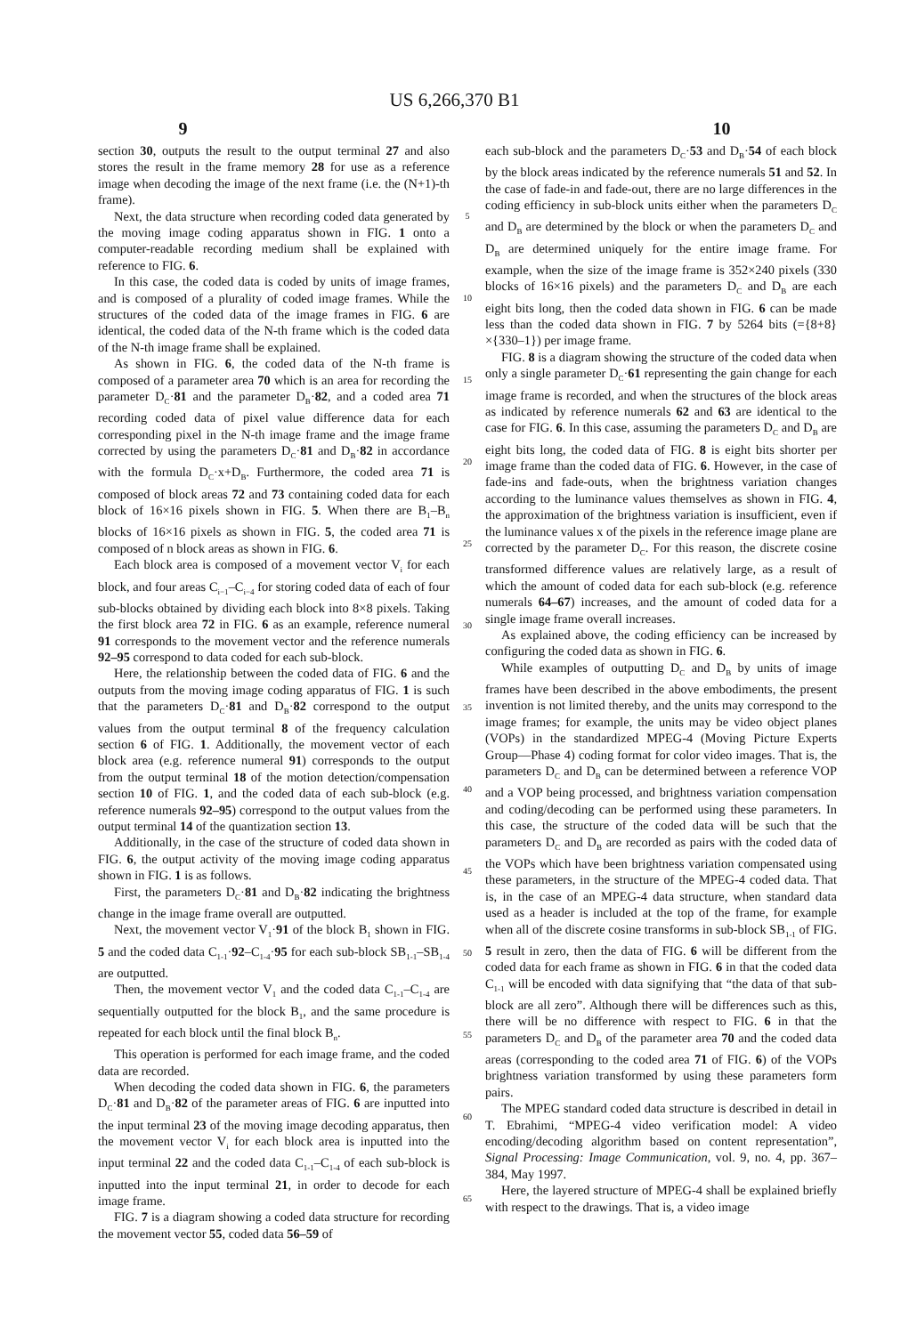US 6,266,370 B1
9 10
section 30, outputs the result to the output terminal 27 and also stores the result in the frame memory 28 for use as a reference image when decoding the image of the next frame (i.e. the (N+1)-th frame).
Next, the data structure when recording coded data generated by the moving image coding apparatus shown in FIG. 1 onto a computer-readable recording medium shall be explained with reference to FIG. 6.
In this case, the coded data is coded by units of image frames, and is composed of a plurality of coded image frames. While the structures of the coded data of the image frames in FIG. 6 are identical, the coded data of the N-th frame which is the coded data of the N-th image frame shall be explained.
As shown in FIG. 6, the coded data of the N-th frame is composed of a parameter area 70 which is an area for recording the parameter D<sub>C</sub>·81 and the parameter D<sub>B</sub>·82, and a coded area 71 recording coded data of pixel value difference data for each corresponding pixel in the N-th image frame and the image frame corrected by using the parameters D<sub>C</sub>·81 and D<sub>B</sub>·82 in accordance with the formula D<sub>C</sub>·x+D<sub>B</sub>. Furthermore, the coded area 71 is composed of block areas 72 and 73 containing coded data for each block of 16×16 pixels shown in FIG. 5. When there are B<sub>1</sub>–B<sub>n</sub> blocks of 16×16 pixels as shown in FIG. 5, the coded area 71 is composed of n block areas as shown in FIG. 6.
Each block area is composed of a movement vector V<sub>i</sub> for each block, and four areas C<sub>i−1</sub>–C<sub>i−4</sub> for storing coded data of each of four sub-blocks obtained by dividing each block into 8×8 pixels. Taking the first block area 72 in FIG. 6 as an example, reference numeral 91 corresponds to the movement vector and the reference numerals 92–95 correspond to data coded for each sub-block.
Here, the relationship between the coded data of FIG. 6 and the outputs from the moving image coding apparatus of FIG. 1 is such that the parameters D<sub>C</sub>·81 and D<sub>B</sub>·82 correspond to the output values from the output terminal 8 of the frequency calculation section 6 of FIG. 1. Additionally, the movement vector of each block area (e.g. reference numeral 91) corresponds to the output from the output terminal 18 of the motion detection/compensation section 10 of FIG. 1, and the coded data of each sub-block (e.g. reference numerals 92–95) correspond to the output values from the output terminal 14 of the quantization section 13.
Additionally, in the case of the structure of coded data shown in FIG. 6, the output activity of the moving image coding apparatus shown in FIG. 1 is as follows.
First, the parameters D<sub>C</sub>·81 and D<sub>B</sub>·82 indicating the brightness change in the image frame overall are outputted.
Next, the movement vector V<sub>1</sub>·91 of the block B<sub>1</sub> shown in FIG. 5 and the coded data C<sub>1-1</sub>·92–C<sub>1-4</sub>·95 for each sub-block SB<sub>1-1</sub>–SB<sub>1-4</sub> are outputted.
Then, the movement vector V<sub>1</sub> and the coded data C<sub>1-1</sub>–C<sub>1-4</sub> are sequentially outputted for the block B<sub>1</sub>, and the same procedure is repeated for each block until the final block B<sub>n</sub>.
This operation is performed for each image frame, and the coded data are recorded.
When decoding the coded data shown in FIG. 6, the parameters D<sub>C</sub>·81 and D<sub>B</sub>·82 of the parameter areas of FIG. 6 are inputted into the input terminal 23 of the moving image decoding apparatus, then the movement vector V<sub>i</sub> for each block area is inputted into the input terminal 22 and the coded data C<sub>1-1</sub>–C<sub>1-4</sub> of each sub-block is inputted into the input terminal 21, in order to decode for each image frame.
FIG. 7 is a diagram showing a coded data structure for recording the movement vector 55, coded data 56–59 of
5
10
15
20
25
30
35
40
45
50
55
60
65
each sub-block and the parameters D<sub>C</sub>·53 and D<sub>B</sub>·54 of each block by the block areas indicated by the reference numerals 51 and 52. In the case of fade-in and fade-out, there are no large differences in the coding efficiency in sub-block units either when the parameters D<sub>C</sub> and D<sub>B</sub> are determined by the block or when the parameters D<sub>C</sub> and D<sub>B</sub> are determined uniquely for the entire image frame. For example, when the size of the image frame is 352×240 pixels (330 blocks of 16×16 pixels) and the parameters D<sub>C</sub> and D<sub>B</sub> are each eight bits long, then the coded data shown in FIG. 6 can be made less than the coded data shown in FIG. 7 by 5264 bits (={8+8}×{330–1}) per image frame.
FIG. 8 is a diagram showing the structure of the coded data when only a single parameter D<sub>C</sub>·61 representing the gain change for each image frame is recorded, and when the structures of the block areas as indicated by reference numerals 62 and 63 are identical to the case for FIG. 6. In this case, assuming the parameters D<sub>C</sub> and D<sub>B</sub> are eight bits long, the coded data of FIG. 8 is eight bits shorter per image frame than the coded data of FIG. 6. However, in the case of fade-ins and fade-outs, when the brightness variation changes according to the luminance values themselves as shown in FIG. 4, the approximation of the brightness variation is insufficient, even if the luminance values x of the pixels in the reference image plane are corrected by the parameter D<sub>C</sub>. For this reason, the discrete cosine transformed difference values are relatively large, as a result of which the amount of coded data for each sub-block (e.g. reference numerals 64–67) increases, and the amount of coded data for a single image frame overall increases.
As explained above, the coding efficiency can be increased by configuring the coded data as shown in FIG. 6.
While examples of outputting D<sub>C</sub> and D<sub>B</sub> by units of image frames have been described in the above embodiments, the present invention is not limited thereby, and the units may correspond to the image frames; for example, the units may be video object planes (VOPs) in the standardized MPEG-4 (Moving Picture Experts Group—Phase 4) coding format for color video images. That is, the parameters D<sub>C</sub> and D<sub>B</sub> can be determined between a reference VOP and a VOP being processed, and brightness variation compensation and coding/decoding can be performed using these parameters. In this case, the structure of the coded data will be such that the parameters D<sub>C</sub> and D<sub>B</sub> are recorded as pairs with the coded data of the VOPs which have been brightness variation compensated using these parameters, in the structure of the MPEG-4 coded data. That is, in the case of an MPEG-4 data structure, when standard data used as a header is included at the top of the frame, for example when all of the discrete cosine transforms in sub-block SB<sub>1-1</sub> of FIG. 5 result in zero, then the data of FIG. 6 will be different from the coded data for each frame as shown in FIG. 6 in that the coded data C<sub>1-1</sub> will be encoded with data signifying that “the data of that sub-block are all zero”. Although there will be differences such as this, there will be no difference with respect to FIG. 6 in that the parameters D<sub>C</sub> and D<sub>B</sub> of the parameter area 70 and the coded data areas (corresponding to the coded area 71 of FIG. 6) of the VOPs brightness variation transformed by using these parameters form pairs.
The MPEG standard coded data structure is described in detail in T. Ebrahimi, “MPEG-4 video verification model: A video encoding/decoding algorithm based on content representation”, Signal Processing: Image Communication, vol. 9, no. 4, pp. 367–384, May 1997.
Here, the layered structure of MPEG-4 shall be explained briefly with respect to the drawings. That is, a video image